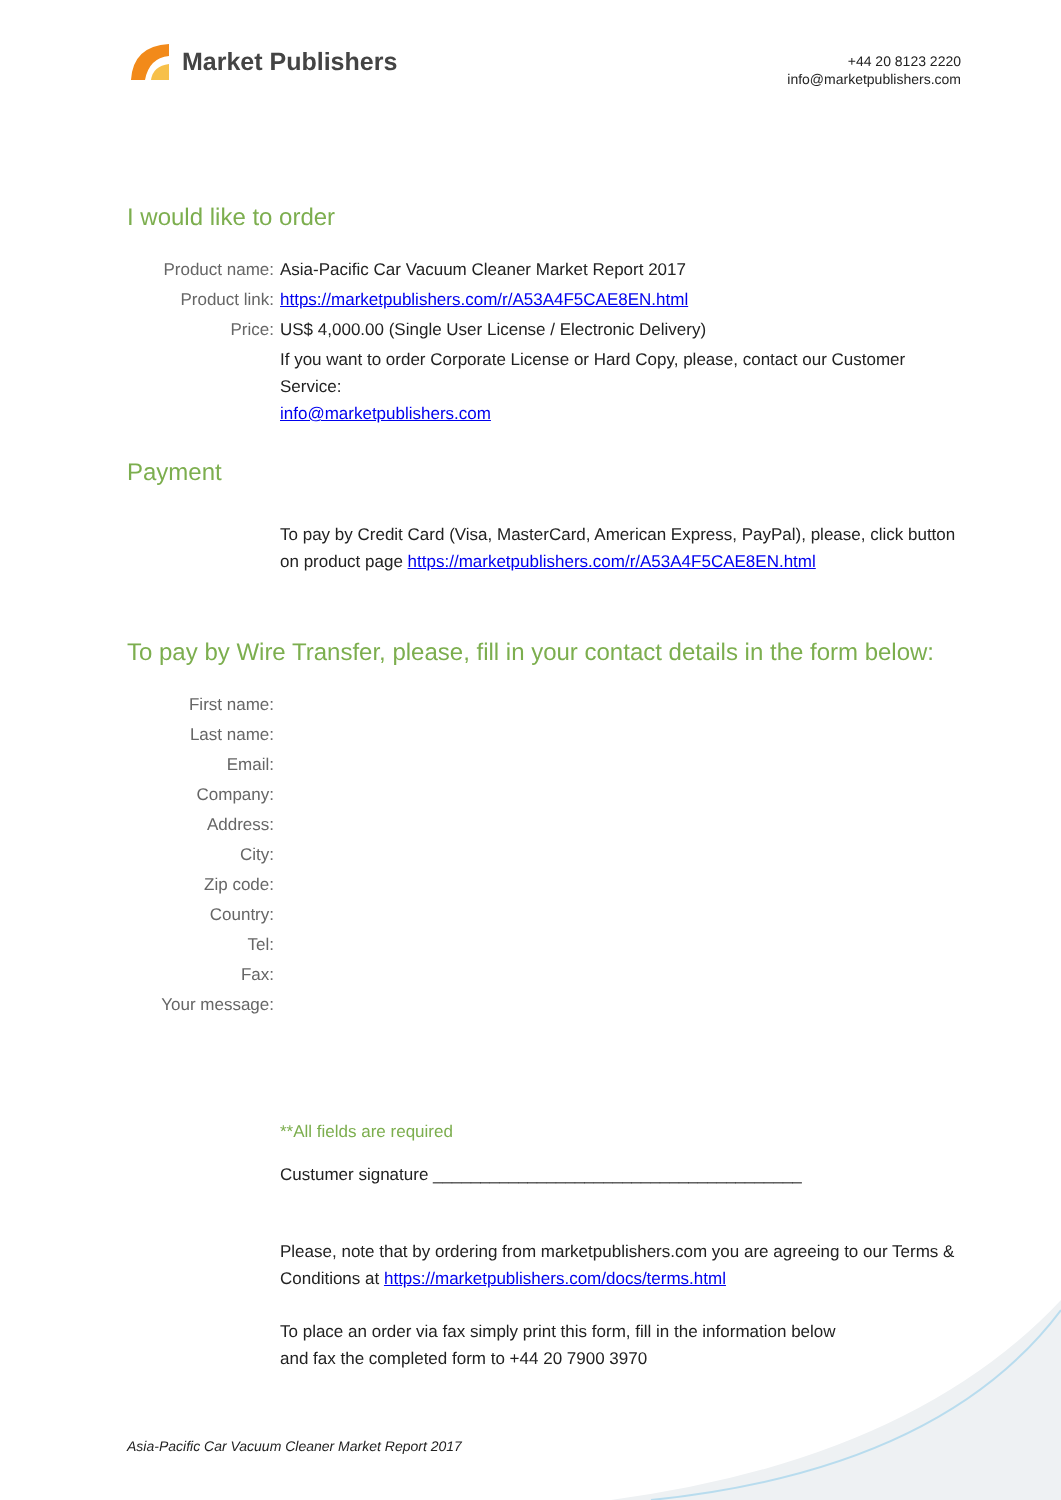Market Publishers
+44 20 8123 2220
info@marketpublishers.com
I would like to order
Product name: Asia-Pacific Car Vacuum Cleaner Market Report 2017
Product link: https://marketpublishers.com/r/A53A4F5CAE8EN.html
Price: US$ 4,000.00 (Single User License / Electronic Delivery)
If you want to order Corporate License or Hard Copy, please, contact our Customer Service:
info@marketpublishers.com
Payment
To pay by Credit Card (Visa, MasterCard, American Express, PayPal), please, click button on product page https://marketpublishers.com/r/A53A4F5CAE8EN.html
To pay by Wire Transfer, please, fill in your contact details in the form below:
First name:
Last name:
Email:
Company:
Address:
City:
Zip code:
Country:
Tel:
Fax:
Your message:
**All fields are required
Custumer signature _______________________________________
Please, note that by ordering from marketpublishers.com you are agreeing to our Terms & Conditions at https://marketpublishers.com/docs/terms.html
To place an order via fax simply print this form, fill in the information below
and fax the completed form to +44 20 7900 3970
Asia-Pacific Car Vacuum Cleaner Market Report 2017